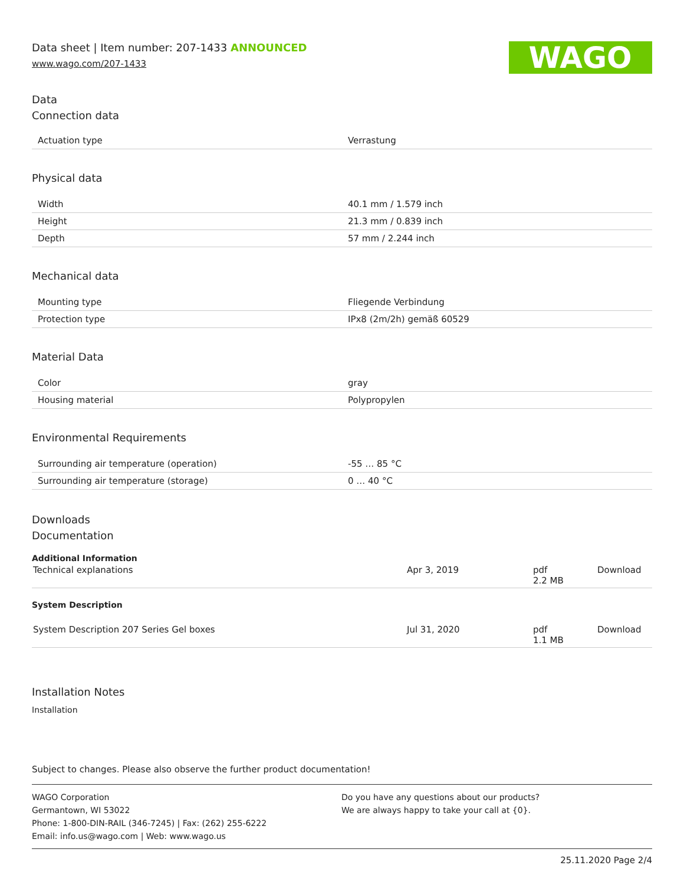Data sheet | Item number: 207-1433 ANNOUNCED
www.wago.com/207-1433
WAGO
Data
Connection data
| Actuation type | Verrastung |
Physical data
| Width | 40.1 mm / 1.579 inch |
| Height | 21.3 mm / 0.839 inch |
| Depth | 57 mm / 2.244 inch |
Mechanical data
| Mounting type | Fliegende Verbindung |
| Protection type | IPx8 (2m/2h) gemäß 60529 |
Material Data
| Color | gray |
| Housing material | Polypropylen |
Environmental Requirements
| Surrounding air temperature (operation) | -55 … 85 °C |
| Surrounding air temperature (storage) | 0 … 40 °C |
Downloads
Documentation
Additional Information
| Technical explanations | Apr 3, 2019 | pdf 2.2 MB | Download |
System Description
| System Description 207 Series Gel boxes | Jul 31, 2020 | pdf 1.1 MB | Download |
Installation Notes
Installation
Subject to changes. Please also observe the further product documentation!
WAGO Corporation
Germantown, WI 53022
Phone: 1-800-DIN-RAIL (346-7245) | Fax: (262) 255-6222
Email: info.us@wago.com | Web: www.wago.us
Do you have any questions about our products?
We are always happy to take your call at {0}.
25.11.2020 Page 2/4